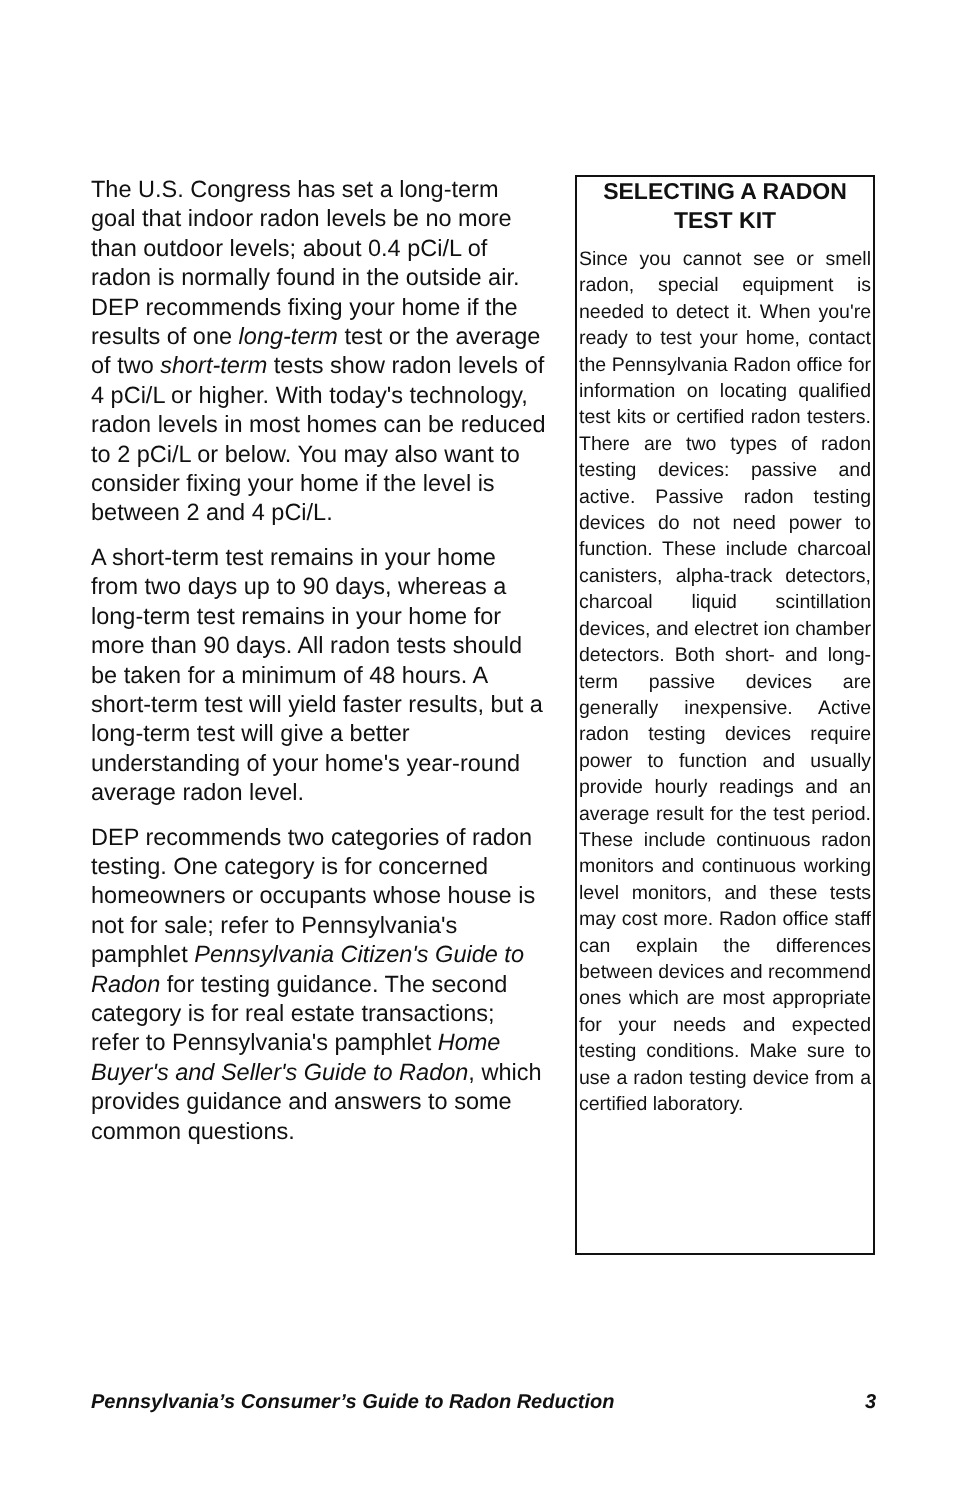The U.S. Congress has set a long-term goal that indoor radon levels be no more than outdoor levels; about 0.4 pCi/L of radon is normally found in the outside air. DEP recommends fixing your home if the results of one long-term test or the average of two short-term tests show radon levels of 4 pCi/L or higher. With today's technology, radon levels in most homes can be reduced to 2 pCi/L or below. You may also want to consider fixing your home if the level is between 2 and 4 pCi/L.
A short-term test remains in your home from two days up to 90 days, whereas a long-term test remains in your home for more than 90 days. All radon tests should be taken for a minimum of 48 hours. A short-term test will yield faster results, but a long-term test will give a better understanding of your home's year-round average radon level.
DEP recommends two categories of radon testing. One category is for concerned homeowners or occupants whose house is not for sale; refer to Pennsylvania's pamphlet Pennsylvania Citizen's Guide to Radon for testing guidance. The second category is for real estate transactions; refer to Pennsylvania's pamphlet Home Buyer's and Seller's Guide to Radon, which provides guidance and answers to some common questions.
SELECTING A RADON TEST KIT
Since you cannot see or smell radon, special equipment is needed to detect it. When you're ready to test your home, contact the Pennsylvania Radon office for information on locating qualified test kits or certified radon testers. There are two types of radon testing devices: passive and active. Passive radon testing devices do not need power to function. These include charcoal canisters, alpha-track detectors, charcoal liquid scintillation devices, and electret ion chamber detectors. Both short- and long-term passive devices are generally inexpensive. Active radon testing devices require power to function and usually provide hourly readings and an average result for the test period. These include continuous radon monitors and continuous working level monitors, and these tests may cost more. Radon office staff can explain the differences between devices and recommend ones which are most appropriate for your needs and expected testing conditions. Make sure to use a radon testing device from a certified laboratory.
Pennsylvania’s Consumer’s Guide to Radon Reduction 3